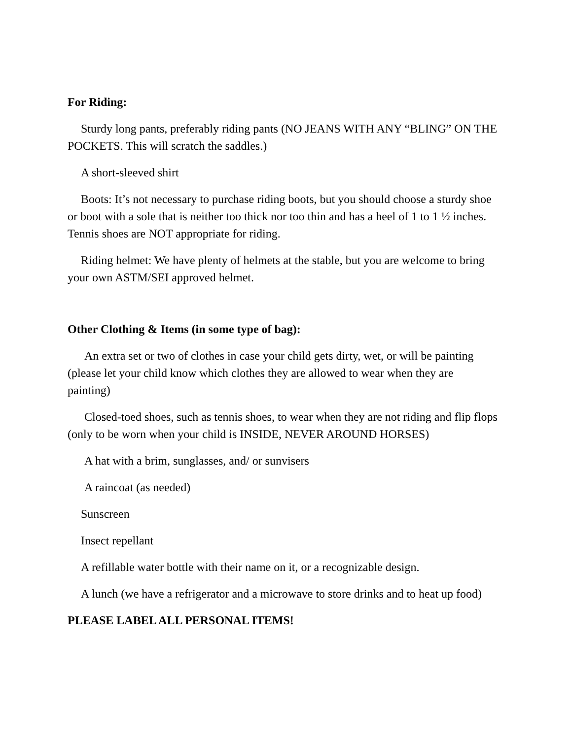For Riding:
Sturdy long pants, preferably riding pants (NO JEANS WITH ANY “BLING” ON THE POCKETS. This will scratch the saddles.)
A short-sleeved shirt
Boots: It’s not necessary to purchase riding boots, but you should choose a sturdy shoe or boot with a sole that is neither too thick nor too thin and has a heel of 1 to 1 ½ inches. Tennis shoes are NOT appropriate for riding.
Riding helmet: We have plenty of helmets at the stable, but you are welcome to bring your own ASTM/SEI approved helmet.
Other Clothing & Items (in some type of bag):
An extra set or two of clothes in case your child gets dirty, wet, or will be painting (please let your child know which clothes they are allowed to wear when they are painting)
Closed-toed shoes, such as tennis shoes, to wear when they are not riding and flip flops (only to be worn when your child is INSIDE, NEVER AROUND HORSES)
A hat with a brim, sunglasses, and/ or sunvisers
A raincoat (as needed)
Sunscreen
Insect repellant
A refillable water bottle with their name on it, or a recognizable design.
A lunch (we have a refrigerator and a microwave to store drinks and to heat up food)
PLEASE LABEL ALL PERSONAL ITEMS!